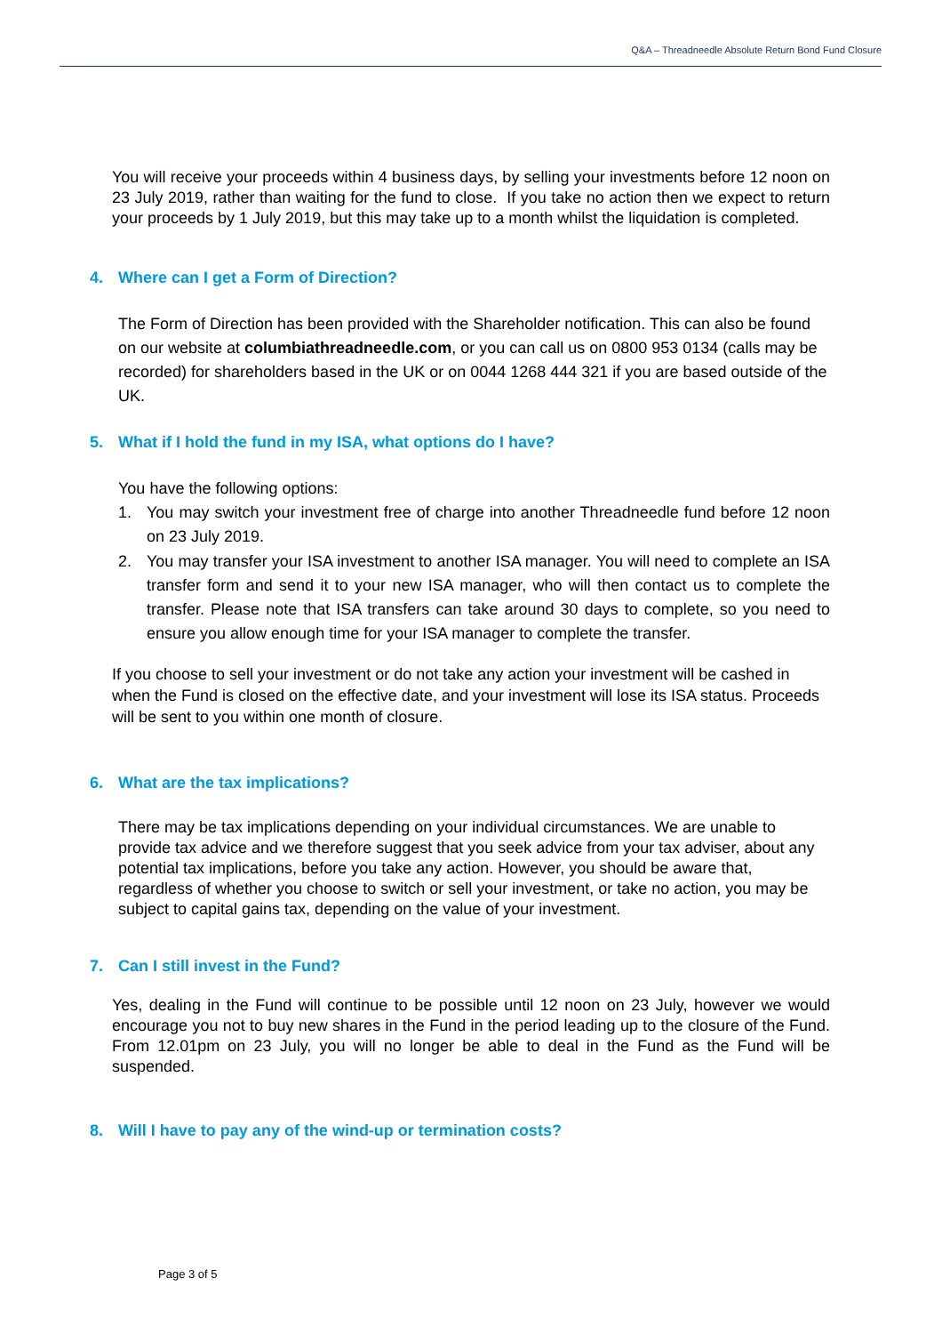Q&A – Threadneedle Absolute Return Bond Fund Closure
You will receive your proceeds within 4 business days, by selling your investments before 12 noon on 23 July 2019, rather than waiting for the fund to close. If you take no action then we expect to return your proceeds by 1 July 2019, but this may take up to a month whilst the liquidation is completed.
4. Where can I get a Form of Direction?
The Form of Direction has been provided with the Shareholder notification. This can also be found on our website at columbiathreadneedle.com, or you can call us on 0800 953 0134 (calls may be recorded) for shareholders based in the UK or on 0044 1268 444 321 if you are based outside of the UK.
5. What if I hold the fund in my ISA, what options do I have?
You have the following options:
1. You may switch your investment free of charge into another Threadneedle fund before 12 noon on 23 July 2019.
2. You may transfer your ISA investment to another ISA manager. You will need to complete an ISA transfer form and send it to your new ISA manager, who will then contact us to complete the transfer. Please note that ISA transfers can take around 30 days to complete, so you need to ensure you allow enough time for your ISA manager to complete the transfer.
If you choose to sell your investment or do not take any action your investment will be cashed in when the Fund is closed on the effective date, and your investment will lose its ISA status. Proceeds will be sent to you within one month of closure.
6. What are the tax implications?
There may be tax implications depending on your individual circumstances. We are unable to provide tax advice and we therefore suggest that you seek advice from your tax adviser, about any potential tax implications, before you take any action. However, you should be aware that, regardless of whether you choose to switch or sell your investment, or take no action, you may be subject to capital gains tax, depending on the value of your investment.
7. Can I still invest in the Fund?
Yes, dealing in the Fund will continue to be possible until 12 noon on 23 July, however we would encourage you not to buy new shares in the Fund in the period leading up to the closure of the Fund. From 12.01pm on 23 July, you will no longer be able to deal in the Fund as the Fund will be suspended.
8. Will I have to pay any of the wind-up or termination costs?
Page 3 of 5